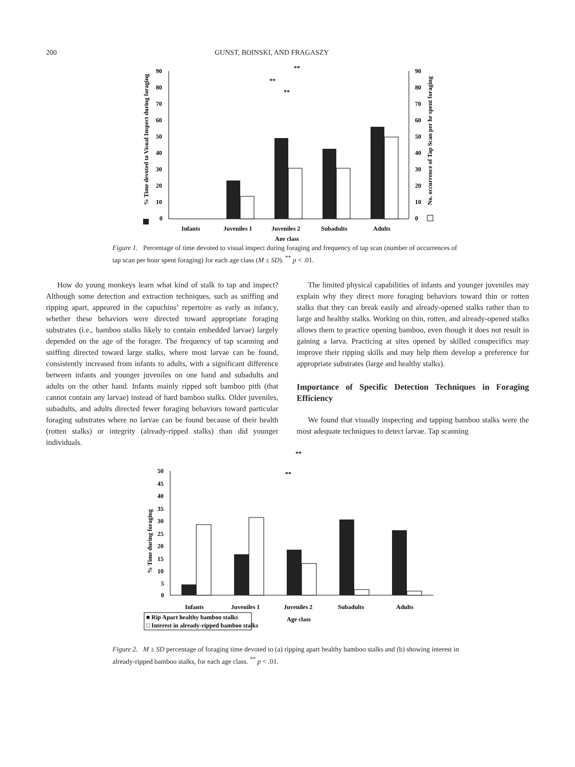200 GUNST, BOINSKI, AND FRAGASZY
90
80
70
60
50
40
30
20
10
0
90
80
70
60
50
40
30
20
10
0
% Time devoted to Visual Inspect during foraging
No. occurrence of Tap Scan per hr spent foraging
Infants
Juveniles 1
Juveniles 2
Subadults
Adults
Age class
**
**
**
Figure 1. Percentage of time devoted to visual inspect during foraging and frequency of tap scan (number of occurrences of tap scan per hour spent foraging) for each age class (M ± SD). <sup>**</sup> p < .01.
How do young monkeys learn what kind of stalk to tap and inspect? Although some detection and extraction techniques, such as sniffing and ripping apart, appeared in the capuchins’ repertoire as early as infancy, whether these behaviors were directed toward appropriate foraging substrates (i.e., bamboo stalks likely to contain embedded larvae) largely depended on the age of the forager. The frequency of tap scanning and sniffing directed toward large stalks, where most larvae can be found, consistently increased from infants to adults, with a significant difference between infants and younger juveniles on one hand and subadults and adults on the other hand. Infants mainly ripped soft bamboo pith (that cannot contain any larvae) instead of hard bamboo stalks. Older juveniles, subadults, and adults directed fewer foraging behaviors toward particular foraging substrates where no larvae can be found because of their health (rotten stalks) or integrity (already-ripped stalks) than did younger individuals.
The limited physical capabilities of infants and younger juveniles may explain why they direct more foraging behaviors toward thin or rotten stalks that they can break easily and already-opened stalks rather than to large and healthy stalks. Working on thin, rotten, and already-opened stalks allows them to practice opening bamboo, even though it does not result in gaining a larva. Practicing at sites opened by skilled conspecifics may improve their ripping skills and may help them develop a preference for appropriate substrates (large and healthy stalks).
Importance of Specific Detection Techniques in Foraging Efficiency
We found that visually inspecting and tapping bamboo stalks were the most adequate techniques to detect larvae. Tap scanning
50
45
40
35
30
25
20
15
10
5
0
% Time during foraging
Infants
Juveniles 1
Juveniles 2
Subadults
Adults
Age class
**
**
■ Rip Apart healthy bamboo stalks
□ Interest in already-ripped bamboo stalks
Figure 2. M ± SD percentage of foraging time devoted to (a) ripping apart healthy bamboo stalks and (b) showing interest in already-ripped bamboo stalks, for each age class. <sup>**</sup> p < .01.